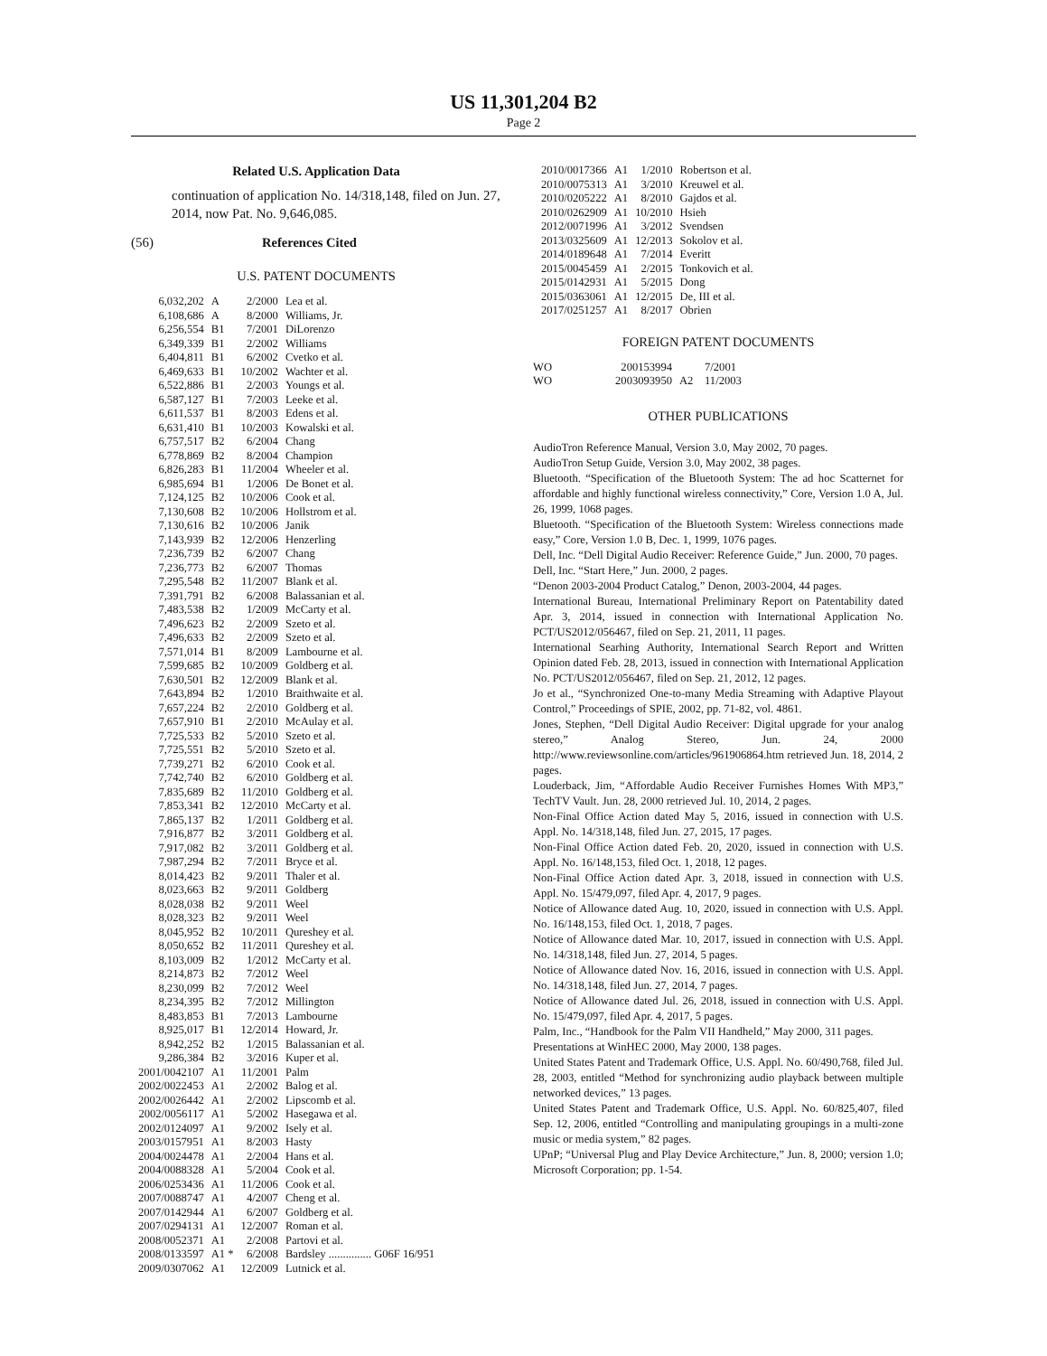US 11,301,204 B2
Page 2
Related U.S. Application Data
continuation of application No. 14/318,148, filed on Jun. 27, 2014, now Pat. No. 9,646,085.
(56) References Cited
U.S. PATENT DOCUMENTS
| 6,032,202 | A | 2/2000 | Lea et al. |
| 6,108,686 | A | 8/2000 | Williams, Jr. |
| 6,256,554 | B1 | 7/2001 | DiLorenzo |
| 6,349,339 | B1 | 2/2002 | Williams |
| 6,404,811 | B1 | 6/2002 | Cvetko et al. |
| 6,469,633 | B1 | 10/2002 | Wachter et al. |
| 6,522,886 | B1 | 2/2003 | Youngs et al. |
| 6,587,127 | B1 | 7/2003 | Leeke et al. |
| 6,611,537 | B1 | 8/2003 | Edens et al. |
| 6,631,410 | B1 | 10/2003 | Kowalski et al. |
| 6,757,517 | B2 | 6/2004 | Chang |
| 6,778,869 | B2 | 8/2004 | Champion |
| 6,826,283 | B1 | 11/2004 | Wheeler et al. |
| 6,985,694 | B1 | 1/2006 | De Bonet et al. |
| 7,124,125 | B2 | 10/2006 | Cook et al. |
| 7,130,608 | B2 | 10/2006 | Hollstrom et al. |
| 7,130,616 | B2 | 10/2006 | Janik |
| 7,143,939 | B2 | 12/2006 | Henzerling |
| 7,236,739 | B2 | 6/2007 | Chang |
| 7,236,773 | B2 | 6/2007 | Thomas |
| 7,295,548 | B2 | 11/2007 | Blank et al. |
| 7,391,791 | B2 | 6/2008 | Balassanian et al. |
| 7,483,538 | B2 | 1/2009 | McCarty et al. |
| 7,496,623 | B2 | 2/2009 | Szeto et al. |
| 7,496,633 | B2 | 2/2009 | Szeto et al. |
| 7,571,014 | B1 | 8/2009 | Lambourne et al. |
| 7,599,685 | B2 | 10/2009 | Goldberg et al. |
| 7,630,501 | B2 | 12/2009 | Blank et al. |
| 7,643,894 | B2 | 1/2010 | Braithwaite et al. |
| 7,657,224 | B2 | 2/2010 | Goldberg et al. |
| 7,657,910 | B1 | 2/2010 | McAulay et al. |
| 7,725,533 | B2 | 5/2010 | Szeto et al. |
| 7,725,551 | B2 | 5/2010 | Szeto et al. |
| 7,739,271 | B2 | 6/2010 | Cook et al. |
| 7,742,740 | B2 | 6/2010 | Goldberg et al. |
| 7,835,689 | B2 | 11/2010 | Goldberg et al. |
| 7,853,341 | B2 | 12/2010 | McCarty et al. |
| 7,865,137 | B2 | 1/2011 | Goldberg et al. |
| 7,916,877 | B2 | 3/2011 | Goldberg et al. |
| 7,917,082 | B2 | 3/2011 | Goldberg et al. |
| 7,987,294 | B2 | 7/2011 | Bryce et al. |
| 8,014,423 | B2 | 9/2011 | Thaler et al. |
| 8,023,663 | B2 | 9/2011 | Goldberg |
| 8,028,038 | B2 | 9/2011 | Weel |
| 8,028,323 | B2 | 9/2011 | Weel |
| 8,045,952 | B2 | 10/2011 | Qureshey et al. |
| 8,050,652 | B2 | 11/2011 | Qureshey et al. |
| 8,103,009 | B2 | 1/2012 | McCarty et al. |
| 8,214,873 | B2 | 7/2012 | Weel |
| 8,230,099 | B2 | 7/2012 | Weel |
| 8,234,395 | B2 | 7/2012 | Millington |
| 8,483,853 | B1 | 7/2013 | Lambourne |
| 8,925,017 | B1 | 12/2014 | Howard, Jr. |
| 8,942,252 | B2 | 1/2015 | Balassanian et al. |
| 9,286,384 | B2 | 3/2016 | Kuper et al. |
| 2001/0042107 | A1 | 11/2001 | Palm |
| 2002/0022453 | A1 | 2/2002 | Balog et al. |
| 2002/0026442 | A1 | 2/2002 | Lipscomb et al. |
| 2002/0056117 | A1 | 5/2002 | Hasegawa et al. |
| 2002/0124097 | A1 | 9/2002 | Isely et al. |
| 2003/0157951 | A1 | 8/2003 | Hasty |
| 2004/0024478 | A1 | 2/2004 | Hans et al. |
| 2004/0088328 | A1 | 5/2004 | Cook et al. |
| 2006/0253436 | A1 | 11/2006 | Cook et al. |
| 2007/0088747 | A1 | 4/2007 | Cheng et al. |
| 2007/0142944 | A1 | 6/2007 | Goldberg et al. |
| 2007/0294131 | A1 | 12/2007 | Roman et al. |
| 2008/0052371 | A1 | 2/2008 | Partovi et al. |
| 2008/0133597 | A1 * | 6/2008 | Bardsley ............... G06F 16/951 |
| 2009/0307062 | A1 | 12/2009 | Lutnick et al. |
| 2010/0017366 | A1 | 1/2010 | Robertson et al. |
| 2010/0075313 | A1 | 3/2010 | Kreuwel et al. |
| 2010/0205222 | A1 | 8/2010 | Gajdos et al. |
| 2010/0262909 | A1 | 10/2010 | Hsieh |
| 2012/0071996 | A1 | 3/2012 | Svendsen |
| 2013/0325609 | A1 | 12/2013 | Sokolov et al. |
| 2014/0189648 | A1 | 7/2014 | Everitt |
| 2015/0045459 | A1 | 2/2015 | Tonkovich et al. |
| 2015/0142931 | A1 | 5/2015 | Dong |
| 2015/0363061 | A1 | 12/2015 | De, III et al. |
| 2017/0251257 | A1 | 8/2017 | Obrien |
FOREIGN PATENT DOCUMENTS
| WO | 200153994 | | 7/2001 |
| WO | 2003093950 | A2 | 11/2003 |
OTHER PUBLICATIONS
AudioTron Reference Manual, Version 3.0, May 2002, 70 pages.
AudioTron Setup Guide, Version 3.0, May 2002, 38 pages.
Bluetooth. “Specification of the Bluetooth System: The ad hoc Scatternet for affordable and highly functional wireless connectivity,” Core, Version 1.0 A, Jul. 26, 1999, 1068 pages.
Bluetooth. “Specification of the Bluetooth System: Wireless connections made easy,” Core, Version 1.0 B, Dec. 1, 1999, 1076 pages.
Dell, Inc. “Dell Digital Audio Receiver: Reference Guide,” Jun. 2000, 70 pages.
Dell, Inc. “Start Here,” Jun. 2000, 2 pages.
“Denon 2003-2004 Product Catalog,” Denon, 2003-2004, 44 pages.
International Bureau, International Preliminary Report on Patentability dated Apr. 3, 2014, issued in connection with International Application No. PCT/US2012/056467, filed on Sep. 21, 2011, 11 pages.
International Searhing Authority, International Search Report and Written Opinion dated Feb. 28, 2013, issued in connection with International Application No. PCT/US2012/056467, filed on Sep. 21, 2012, 12 pages.
Jo et al., “Synchronized One-to-many Media Streaming with Adaptive Playout Control,” Proceedings of SPIE, 2002, pp. 71-82, vol. 4861.
Jones, Stephen, “Dell Digital Audio Receiver: Digital upgrade for your analog stereo,” Analog Stereo, Jun. 24, 2000 http://www.reviewsonline.com/articles/961906864.htm retrieved Jun. 18, 2014, 2 pages.
Louderback, Jim, “Affordable Audio Receiver Furnishes Homes With MP3,” TechTV Vault. Jun. 28, 2000 retrieved Jul. 10, 2014, 2 pages.
Non-Final Office Action dated May 5, 2016, issued in connection with U.S. Appl. No. 14/318,148, filed Jun. 27, 2015, 17 pages.
Non-Final Office Action dated Feb. 20, 2020, issued in connection with U.S. Appl. No. 16/148,153, filed Oct. 1, 2018, 12 pages.
Non-Final Office Action dated Apr. 3, 2018, issued in connection with U.S. Appl. No. 15/479,097, filed Apr. 4, 2017, 9 pages.
Notice of Allowance dated Aug. 10, 2020, issued in connection with U.S. Appl. No. 16/148,153, filed Oct. 1, 2018, 7 pages.
Notice of Allowance dated Mar. 10, 2017, issued in connection with U.S. Appl. No. 14/318,148, filed Jun. 27, 2014, 5 pages.
Notice of Allowance dated Nov. 16, 2016, issued in connection with U.S. Appl. No. 14/318,148, filed Jun. 27, 2014, 7 pages.
Notice of Allowance dated Jul. 26, 2018, issued in connection with U.S. Appl. No. 15/479,097, filed Apr. 4, 2017, 5 pages.
Palm, Inc., “Handbook for the Palm VII Handheld,” May 2000, 311 pages.
Presentations at WinHEC 2000, May 2000, 138 pages.
United States Patent and Trademark Office, U.S. Appl. No. 60/490,768, filed Jul. 28, 2003, entitled “Method for synchronizing audio playback between multiple networked devices,” 13 pages.
United States Patent and Trademark Office, U.S. Appl. No. 60/825,407, filed Sep. 12, 2006, entitled “Controlling and manipulating groupings in a multi-zone music or media system,” 82 pages.
UPnP; “Universal Plug and Play Device Architecture,” Jun. 8, 2000; version 1.0; Microsoft Corporation; pp. 1-54.